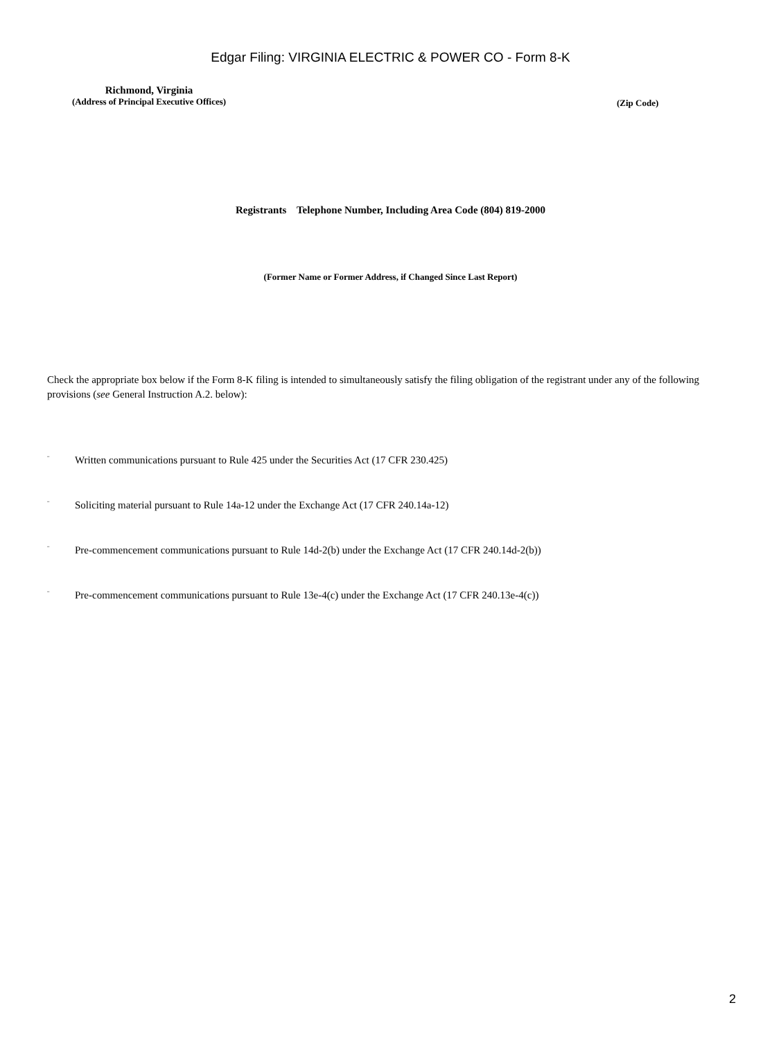Edgar Filing: VIRGINIA ELECTRIC & POWER CO - Form 8-K
Richmond, Virginia
(Address of Principal Executive Offices)
(Zip Code)
Registrants Telephone Number, Including Area Code (804) 819-2000
(Former Name or Former Address, if Changed Since Last Report)
Check the appropriate box below if the Form 8-K filing is intended to simultaneously satisfy the filing obligation of the registrant under any of the following provisions (see General Instruction A.2. below):
¨ Written communications pursuant to Rule 425 under the Securities Act (17 CFR 230.425)
¨ Soliciting material pursuant to Rule 14a-12 under the Exchange Act (17 CFR 240.14a-12)
¨ Pre-commencement communications pursuant to Rule 14d-2(b) under the Exchange Act (17 CFR 240.14d-2(b))
¨ Pre-commencement communications pursuant to Rule 13e-4(c) under the Exchange Act (17 CFR 240.13e-4(c))
2